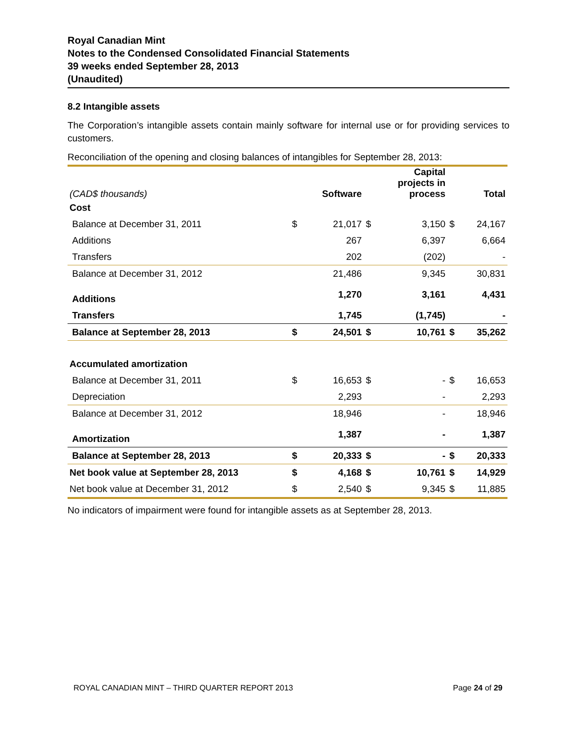Royal Canadian Mint
Notes to the Condensed Consolidated Financial Statements
39 weeks ended September 28, 2013
(Unaudited)
8.2 Intangible assets
The Corporation’s intangible assets contain mainly software for internal use or for providing services to customers.
Reconciliation of the opening and closing balances of intangibles for September 28, 2013:
| (CAD$ thousands) | | Software | | Capital projects in process | | Total |
| --- | --- | --- | --- | --- | --- | --- |
| Cost | | | | | | |
| Balance at December 31, 2011 | $ | 21,017 | $ | 3,150 | $ | 24,167 |
| Additions | | 267 | | 6,397 | | 6,664 |
| Transfers | | 202 | | (202) | | - |
| Balance at December 31, 2012 | | 21,486 | | 9,345 | | 30,831 |
| Additions | | 1,270 | | 3,161 | | 4,431 |
| Transfers | | 1,745 | | (1,745) | | - |
| Balance at September 28, 2013 | $ | 24,501 | $ | 10,761 | $ | 35,262 |
| Accumulated amortization | | | | | | |
| Balance at December 31, 2011 | $ | 16,653 | $ | - | $ | 16,653 |
| Depreciation | | 2,293 | | - | | 2,293 |
| Balance at December 31, 2012 | | 18,946 | | - | | 18,946 |
| Amortization | | 1,387 | | - | | 1,387 |
| Balance at September 28, 2013 | $ | 20,333 | $ | - | $ | 20,333 |
| Net book value at September 28, 2013 | $ | 4,168 | $ | 10,761 | $ | 14,929 |
| Net book value at December 31, 2012 | $ | 2,540 | $ | 9,345 | $ | 11,885 |
No indicators of impairment were found for intangible assets as at September 28, 2013.
ROYAL CANADIAN MINT – THIRD QUARTER REPORT 2013 Page 24 of 29